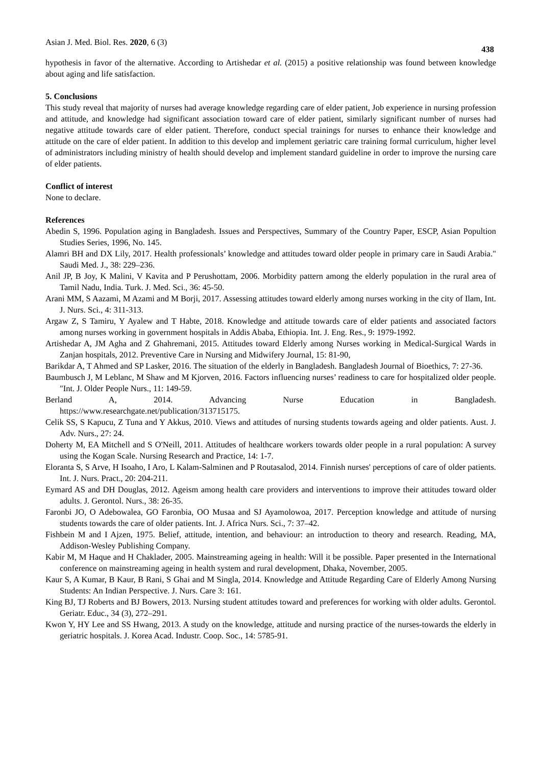Asian J. Med. Biol. Res. 2020, 6 (3) 438
hypothesis in favor of the alternative. According to Artishedar et al. (2015) a positive relationship was found between knowledge about aging and life satisfaction.
5. Conclusions
This study reveal that majority of nurses had average knowledge regarding care of elder patient, Job experience in nursing profession and attitude, and knowledge had significant association toward care of elder patient, similarly significant number of nurses had negative attitude towards care of elder patient. Therefore, conduct special trainings for nurses to enhance their knowledge and attitude on the care of elder patient. In addition to this develop and implement geriatric care training formal curriculum, higher level of administrators including ministry of health should develop and implement standard guideline in order to improve the nursing care of elder patients.
Conflict of interest
None to declare.
References
Abedin S, 1996. Population aging in Bangladesh. Issues and Perspectives, Summary of the Country Paper, ESCP, Asian Popultion Studies Series, 1996, No. 145.
Alamri BH and DX Lily, 2017. Health professionals’ knowledge and attitudes toward older people in primary care in Saudi Arabia." Saudi Med. J., 38: 229–236.
Anil JP, B Joy, K Malini, V Kavita and P Perushottam, 2006. Morbidity pattern among the elderly population in the rural area of Tamil Nadu, India. Turk. J. Med. Sci., 36: 45-50.
Arani MM, S Aazami, M Azami and M Borji, 2017. Assessing attitudes toward elderly among nurses working in the city of Ilam, Int. J. Nurs. Sci., 4: 311-313.
Argaw Z, S Tamiru, Y Ayalew and T Habte, 2018. Knowledge and attitude towards care of elder patients and associated factors among nurses working in government hospitals in Addis Ababa, Ethiopia. Int. J. Eng. Res., 9: 1979-1992.
Artishedar A, JM Agha and Z Ghahremani, 2015. Attitudes toward Elderly among Nurses working in Medical-Surgical Wards in Zanjan hospitals, 2012. Preventive Care in Nursing and Midwifery Journal, 15: 81-90,
Barikdar A, T Ahmed and SP Lasker, 2016. The situation of the elderly in Bangladesh. Bangladesh Journal of Bioethics, 7: 27-36.
Baumbusch J, M Leblanc, M Shaw and M Kjorven, 2016. Factors influencing nurses’ readiness to care for hospitalized older people. "Int. J. Older People Nurs., 11: 149-59.
Berland A, 2014. Advancing Nurse Education in Bangladesh.
https://www.researchgate.net/publication/313715175.
Celik SS, S Kapucu, Z Tuna and Y Akkus, 2010. Views and attitudes of nursing students towards ageing and older patients. Aust. J. Adv. Nurs., 27: 24.
Doherty M, EA Mitchell and S O'Neill, 2011. Attitudes of healthcare workers towards older people in a rural population: A survey using the Kogan Scale. Nursing Research and Practice, 14: 1-7.
Eloranta S, S Arve, H Isoaho, I Aro, L Kalam-Salminen and P Routasalod, 2014. Finnish nurses' perceptions of care of older patients. Int. J. Nurs. Pract., 20: 204-211.
Eymard AS and DH Douglas, 2012. Ageism among health care providers and interventions to improve their attitudes toward older adults. J. Gerontol. Nurs., 38: 26-35.
Faronbi JO, O Adebowalea, GO Faronbia, OO Musaa and SJ Ayamolowoa, 2017. Perception knowledge and attitude of nursing students towards the care of older patients. Int. J. Africa Nurs. Sci., 7: 37–42.
Fishbein M and I Ajzen, 1975. Belief, attitude, intention, and behaviour: an introduction to theory and research. Reading, MA, Addison-Wesley Publishing Company.
Kabir M, M Haque and H Chaklader, 2005. Mainstreaming ageing in health: Will it be possible. Paper presented in the International conference on mainstreaming ageing in health system and rural development, Dhaka, November, 2005.
Kaur S, A Kumar, B Kaur, B Rani, S Ghai and M Singla, 2014. Knowledge and Attitude Regarding Care of Elderly Among Nursing Students: An Indian Perspective. J. Nurs. Care 3: 161.
King BJ, TJ Roberts and BJ Bowers, 2013. Nursing student attitudes toward and preferences for working with older adults. Gerontol. Geriatr. Educ., 34 (3), 272–291.
Kwon Y, HY Lee and SS Hwang, 2013. A study on the knowledge, attitude and nursing practice of the nurses-towards the elderly in geriatric hospitals. J. Korea Acad. Industr. Coop. Soc., 14: 5785-91.